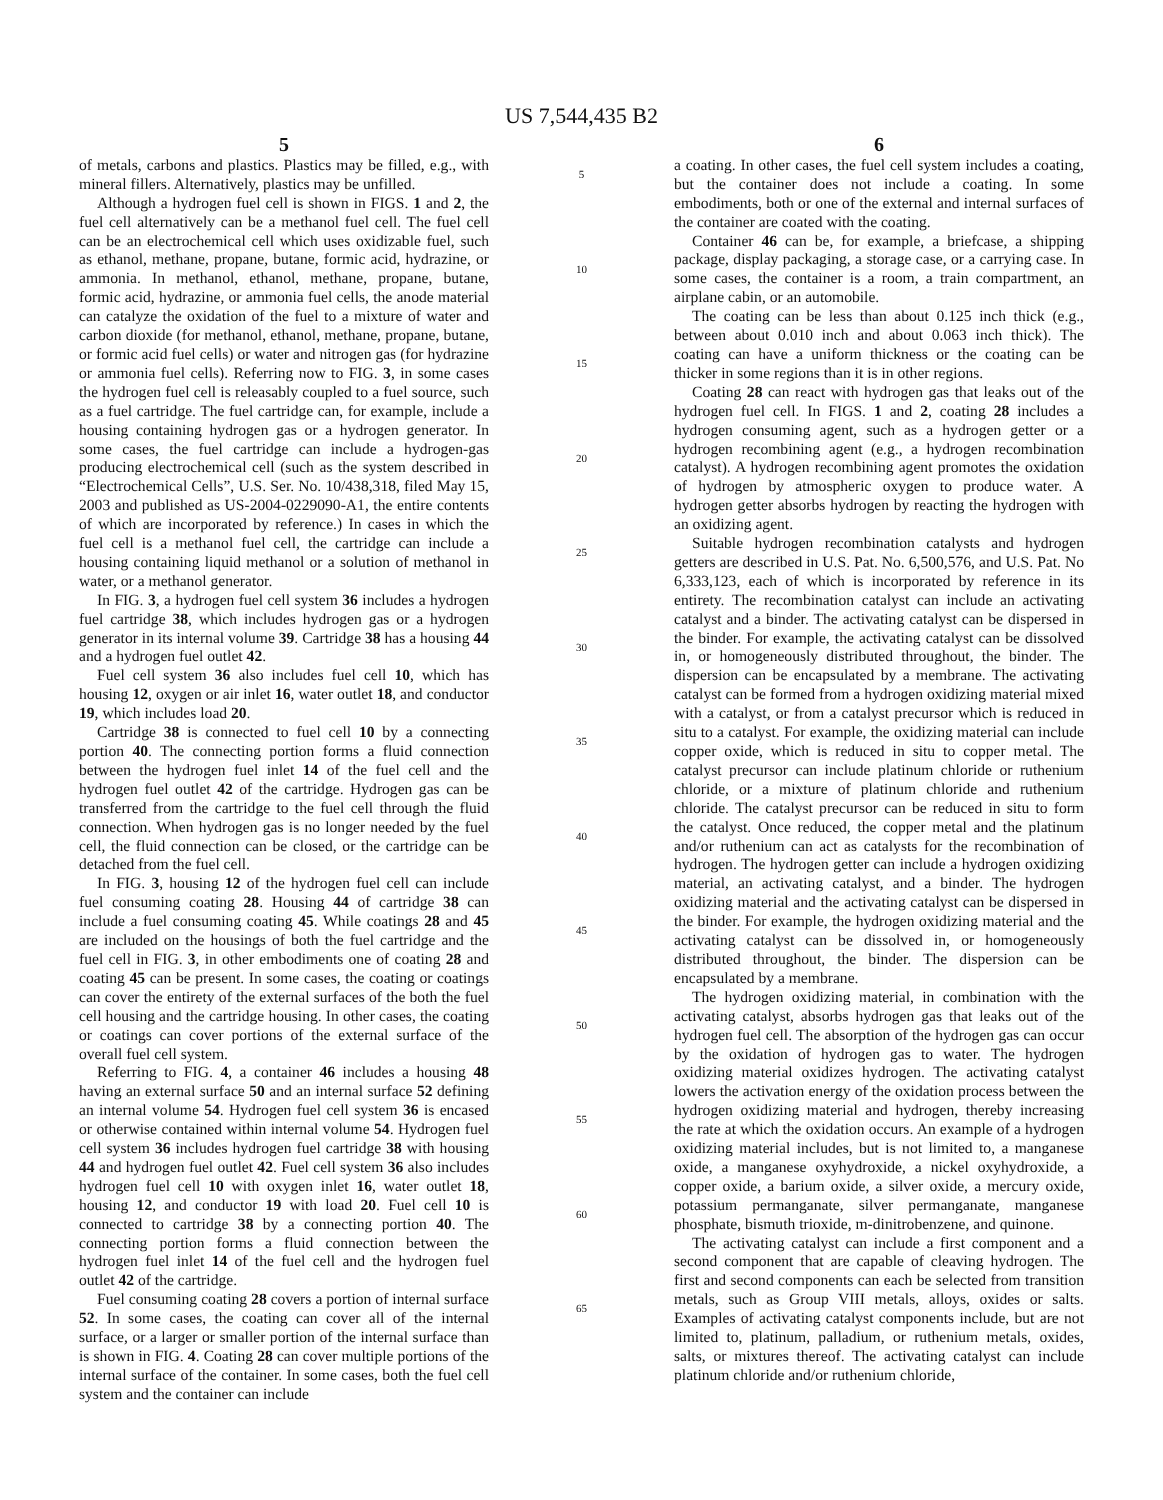US 7,544,435 B2
5
of metals, carbons and plastics. Plastics may be filled, e.g., with mineral fillers. Alternatively, plastics may be unfilled.
Although a hydrogen fuel cell is shown in FIGS. 1 and 2, the fuel cell alternatively can be a methanol fuel cell. The fuel cell can be an electrochemical cell which uses oxidizable fuel, such as ethanol, methane, propane, butane, formic acid, hydrazine, or ammonia. In methanol, ethanol, methane, propane, butane, formic acid, hydrazine, or ammonia fuel cells, the anode material can catalyze the oxidation of the fuel to a mixture of water and carbon dioxide (for methanol, ethanol, methane, propane, butane, or formic acid fuel cells) or water and nitrogen gas (for hydrazine or ammonia fuel cells). Referring now to FIG. 3, in some cases the hydrogen fuel cell is releasably coupled to a fuel source, such as a fuel cartridge. The fuel cartridge can, for example, include a housing containing hydrogen gas or a hydrogen generator. In some cases, the fuel cartridge can include a hydrogen-gas producing electrochemical cell (such as the system described in “Electrochemical Cells”, U.S. Ser. No. 10/438,318, filed May 15, 2003 and published as US-2004-0229090-A1, the entire contents of which are incorporated by reference.) In cases in which the fuel cell is a methanol fuel cell, the cartridge can include a housing containing liquid methanol or a solution of methanol in water, or a methanol generator.
In FIG. 3, a hydrogen fuel cell system 36 includes a hydrogen fuel cartridge 38, which includes hydrogen gas or a hydrogen generator in its internal volume 39. Cartridge 38 has a housing 44 and a hydrogen fuel outlet 42.
Fuel cell system 36 also includes fuel cell 10, which has housing 12, oxygen or air inlet 16, water outlet 18, and conductor 19, which includes load 20.
Cartridge 38 is connected to fuel cell 10 by a connecting portion 40. The connecting portion forms a fluid connection between the hydrogen fuel inlet 14 of the fuel cell and the hydrogen fuel outlet 42 of the cartridge. Hydrogen gas can be transferred from the cartridge to the fuel cell through the fluid connection. When hydrogen gas is no longer needed by the fuel cell, the fluid connection can be closed, or the cartridge can be detached from the fuel cell.
In FIG. 3, housing 12 of the hydrogen fuel cell can include fuel consuming coating 28. Housing 44 of cartridge 38 can include a fuel consuming coating 45. While coatings 28 and 45 are included on the housings of both the fuel cartridge and the fuel cell in FIG. 3, in other embodiments one of coating 28 and coating 45 can be present. In some cases, the coating or coatings can cover the entirety of the external surfaces of the both the fuel cell housing and the cartridge housing. In other cases, the coating or coatings can cover portions of the external surface of the overall fuel cell system.
Referring to FIG. 4, a container 46 includes a housing 48 having an external surface 50 and an internal surface 52 defining an internal volume 54. Hydrogen fuel cell system 36 is encased or otherwise contained within internal volume 54. Hydrogen fuel cell system 36 includes hydrogen fuel cartridge 38 with housing 44 and hydrogen fuel outlet 42. Fuel cell system 36 also includes hydrogen fuel cell 10 with oxygen inlet 16, water outlet 18, housing 12, and conductor 19 with load 20. Fuel cell 10 is connected to cartridge 38 by a connecting portion 40. The connecting portion forms a fluid connection between the hydrogen fuel inlet 14 of the fuel cell and the hydrogen fuel outlet 42 of the cartridge.
Fuel consuming coating 28 covers a portion of internal surface 52. In some cases, the coating can cover all of the internal surface, or a larger or smaller portion of the internal surface than is shown in FIG. 4. Coating 28 can cover multiple portions of the internal surface of the container. In some cases, both the fuel cell system and the container can include
5
10
15
20
25
30
35
40
45
50
55
60
65
6
a coating. In other cases, the fuel cell system includes a coating, but the container does not include a coating. In some embodiments, both or one of the external and internal surfaces of the container are coated with the coating.
Container 46 can be, for example, a briefcase, a shipping package, display packaging, a storage case, or a carrying case. In some cases, the container is a room, a train compartment, an airplane cabin, or an automobile.
The coating can be less than about 0.125 inch thick (e.g., between about 0.010 inch and about 0.063 inch thick). The coating can have a uniform thickness or the coating can be thicker in some regions than it is in other regions.
Coating 28 can react with hydrogen gas that leaks out of the hydrogen fuel cell. In FIGS. 1 and 2, coating 28 includes a hydrogen consuming agent, such as a hydrogen getter or a hydrogen recombining agent (e.g., a hydrogen recombination catalyst). A hydrogen recombining agent promotes the oxidation of hydrogen by atmospheric oxygen to produce water. A hydrogen getter absorbs hydrogen by reacting the hydrogen with an oxidizing agent.
Suitable hydrogen recombination catalysts and hydrogen getters are described in U.S. Pat. No. 6,500,576, and U.S. Pat. No 6,333,123, each of which is incorporated by reference in its entirety. The recombination catalyst can include an activating catalyst and a binder. The activating catalyst can be dispersed in the binder. For example, the activating catalyst can be dissolved in, or homogeneously distributed throughout, the binder. The dispersion can be encapsulated by a membrane. The activating catalyst can be formed from a hydrogen oxidizing material mixed with a catalyst, or from a catalyst precursor which is reduced in situ to a catalyst. For example, the oxidizing material can include copper oxide, which is reduced in situ to copper metal. The catalyst precursor can include platinum chloride or ruthenium chloride, or a mixture of platinum chloride and ruthenium chloride. The catalyst precursor can be reduced in situ to form the catalyst. Once reduced, the copper metal and the platinum and/or ruthenium can act as catalysts for the recombination of hydrogen. The hydrogen getter can include a hydrogen oxidizing material, an activating catalyst, and a binder. The hydrogen oxidizing material and the activating catalyst can be dispersed in the binder. For example, the hydrogen oxidizing material and the activating catalyst can be dissolved in, or homogeneously distributed throughout, the binder. The dispersion can be encapsulated by a membrane.
The hydrogen oxidizing material, in combination with the activating catalyst, absorbs hydrogen gas that leaks out of the hydrogen fuel cell. The absorption of the hydrogen gas can occur by the oxidation of hydrogen gas to water. The hydrogen oxidizing material oxidizes hydrogen. The activating catalyst lowers the activation energy of the oxidation process between the hydrogen oxidizing material and hydrogen, thereby increasing the rate at which the oxidation occurs. An example of a hydrogen oxidizing material includes, but is not limited to, a manganese oxide, a manganese oxyhydroxide, a nickel oxyhydroxide, a copper oxide, a barium oxide, a silver oxide, a mercury oxide, potassium permanganate, silver permanganate, manganese phosphate, bismuth trioxide, m-dinitrobenzene, and quinone.
The activating catalyst can include a first component and a second component that are capable of cleaving hydrogen. The first and second components can each be selected from transition metals, such as Group VIII metals, alloys, oxides or salts. Examples of activating catalyst components include, but are not limited to, platinum, palladium, or ruthenium metals, oxides, salts, or mixtures thereof. The activating catalyst can include platinum chloride and/or ruthenium chloride,